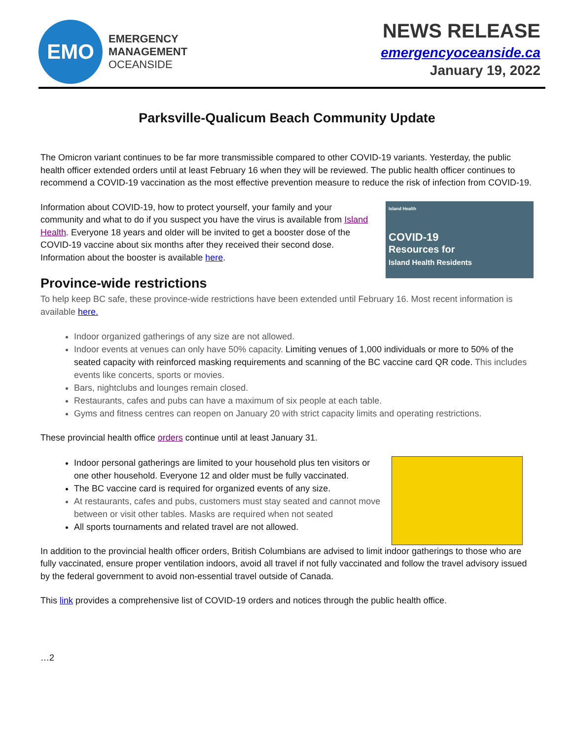EMO
EMERGENCY
MANAGEMENT
OCEANSIDE
NEWS RELEASE
emergencyoceanside.ca
January 19, 2022
Parksville-Qualicum Beach Community Update
The Omicron variant continues to be far more transmissible compared to other COVID-19 variants. Yesterday, the public health officer extended orders until at least February 16 when they will be reviewed. The public health officer continues to recommend a COVID-19 vaccination as the most effective prevention measure to reduce the risk of infection from COVID-19.
Island Health
COVID-19
Resources for
Island Health Residents
Information about COVID-19, how to protect yourself, your family and your community and what to do if you suspect you have the virus is available from Island Health. Everyone 18 years and older will be invited to get a booster dose of the COVID-19 vaccine about six months after they received their second dose. Information about the booster is available here.
Province-wide restrictions
To help keep BC safe, these province-wide restrictions have been extended until February 16. Most recent information is available here.
Indoor organized gatherings of any size are not allowed.
Indoor events at venues can only have 50% capacity. Limiting venues of 1,000 individuals or more to 50% of the seated capacity with reinforced masking requirements and scanning of the BC vaccine card QR code. This includes events like concerts, sports or movies.
Bars, nightclubs and lounges remain closed.
Restaurants, cafes and pubs can have a maximum of six people at each table.
Gyms and fitness centres can reopen on January 20 with strict capacity limits and operating restrictions.
These provincial health office orders continue until at least January 31.
Indoor personal gatherings are limited to your household plus ten visitors or one other household. Everyone 12 and older must be fully vaccinated.
The BC vaccine card is required for organized events of any size.
At restaurants, cafes and pubs, customers must stay seated and cannot move between or visit other tables. Masks are required when not seated
All sports tournaments and related travel are not allowed.
In addition to the provincial health officer orders, British Columbians are advised to limit indoor gatherings to those who are fully vaccinated, ensure proper ventilation indoors, avoid all travel if not fully vaccinated and follow the travel advisory issued by the federal government to avoid non-essential travel outside of Canada.
This link provides a comprehensive list of COVID-19 orders and notices through the public health office.
…2